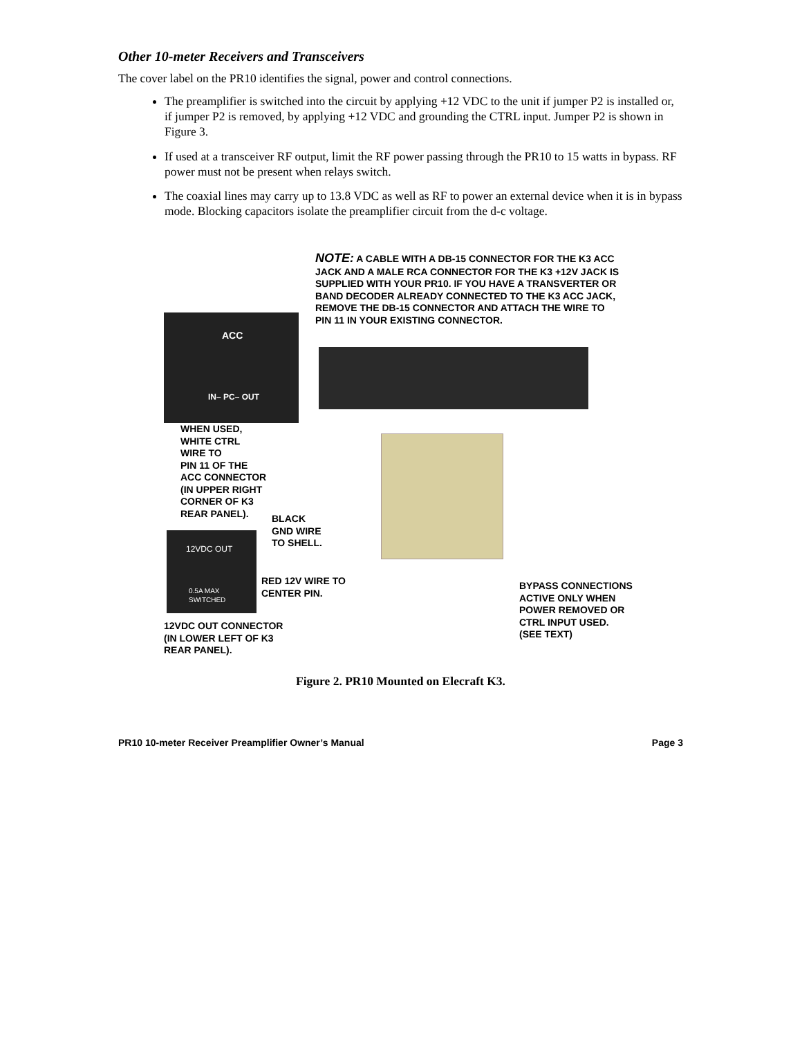Other 10-meter Receivers and Transceivers
The cover label on the PR10 identifies the signal, power and control connections.
The preamplifier is switched into the circuit by applying +12 VDC to the unit if jumper P2 is installed or, if jumper P2 is removed, by applying +12 VDC and grounding the CTRL input. Jumper P2 is shown in Figure 3.
If used at a transceiver RF output, limit the RF power passing through the PR10 to 15 watts in bypass. RF power must not be present when relays switch.
The coaxial lines may carry up to 13.8 VDC as well as RF to power an external device when it is in bypass mode. Blocking capacitors isolate the preamplifier circuit from the d-c voltage.
NOTE: A CABLE WITH A DB-15 CONNECTOR FOR THE K3 ACC JACK AND A MALE RCA CONNECTOR FOR THE K3 +12V JACK IS SUPPLIED WITH YOUR PR10. IF YOU HAVE A TRANSVERTER OR BAND DECODER ALREADY CONNECTED TO THE K3 ACC JACK, REMOVE THE DB-15 CONNECTOR AND ATTACH THE WIRE TO PIN 11 IN YOUR EXISTING CONNECTOR.
ACC
IN– PC– OUT
WHEN USED,
WHITE CTRL
WIRE TO
PIN 11 OF THE
ACC CONNECTOR
(IN UPPER RIGHT
CORNER OF K3
REAR PANEL).
BLACK
GND WIRE
TO SHELL.
12VDC OUT
0.5A MAX
SWITCHED
RED 12V WIRE TO
CENTER PIN.
12VDC OUT CONNECTOR
(IN LOWER LEFT OF K3
REAR PANEL).
BYPASS CONNECTIONS
ACTIVE ONLY WHEN
POWER REMOVED OR
CTRL INPUT USED.
(SEE TEXT)
Figure 2. PR10 Mounted on Elecraft K3.
PR10 10-meter Receiver Preamplifier Owner’s Manual Page 3